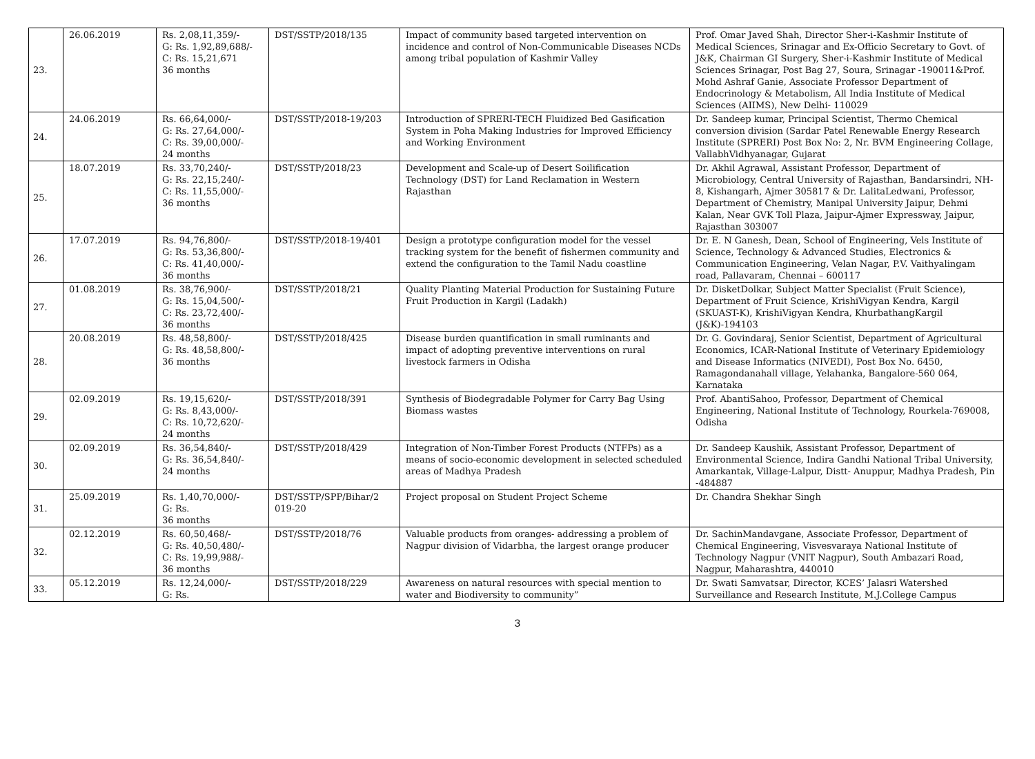| 23. | 26.06.2019 | Rs. 2,08,11,359/- G: Rs. 1,92,89,688/- C: Rs. 15,21,671 36 months | DST/SSTP/2018/135 | Impact of community based targeted intervention on incidence and control of Non-Communicable Diseases NCDs among tribal population of Kashmir Valley | Prof. Omar Javed Shah, Director Sher-i-Kashmir Institute of Medical Sciences, Srinagar and Ex-Officio Secretary to Govt. of J&K, Chairman GI Surgery, Sher-i-Kashmir Institute of Medical Sciences Srinagar, Post Bag 27, Soura, Srinagar -190011&Prof. Mohd Ashraf Ganie, Associate Professor Department of Endocrinology & Metabolism, All India Institute of Medical Sciences (AIIMS), New Delhi- 110029 |
| 24. | 24.06.2019 | Rs. 66,64,000/- G: Rs. 27,64,000/- C: Rs. 39,00,000/- 24 months | DST/SSTP/2018-19/203 | Introduction of SPRERI-TECH Fluidized Bed Gasification System in Poha Making Industries for Improved Efficiency and Working Environment | Dr. Sandeep kumar, Principal Scientist, Thermo Chemical conversion division (Sardar Patel Renewable Energy Research Institute (SPRERI) Post Box No: 2, Nr. BVM Engineering Collage, VallabhVidhyanagar, Gujarat |
| 25. | 18.07.2019 | Rs. 33,70,240/- G: Rs. 22,15,240/- C: Rs. 11,55,000/- 36 months | DST/SSTP/2018/23 | Development and Scale-up of Desert Soilification Technology (DST) for Land Reclamation in Western Rajasthan | Dr. Akhil Agrawal, Assistant Professor, Department of Microbiology, Central University of Rajasthan, Bandarsindri, NH-8, Kishangarh, Ajmer 305817 & Dr. LalitaLedwani, Professor, Department of Chemistry, Manipal University Jaipur, Dehmi Kalan, Near GVK Toll Plaza, Jaipur-Ajmer Expressway, Jaipur, Rajasthan 303007 |
| 26. | 17.07.2019 | Rs. 94,76,800/- G: Rs. 53,36,800/- C: Rs. 41,40,000/- 36 months | DST/SSTP/2018-19/401 | Design a prototype configuration model for the vessel tracking system for the benefit of fishermen community and extend the configuration to the Tamil Nadu coastline | Dr. E. N Ganesh, Dean, School of Engineering, Vels Institute of Science, Technology & Advanced Studies, Electronics & Communication Engineering, Velan Nagar, P.V. Vaithyalingam road, Pallavaram, Chennai – 600117 |
| 27. | 01.08.2019 | Rs. 38,76,900/- G: Rs. 15,04,500/- C: Rs. 23,72,400/- 36 months | DST/SSTP/2018/21 | Quality Planting Material Production for Sustaining Future Fruit Production in Kargil (Ladakh) | Dr. DisketDolkar, Subject Matter Specialist (Fruit Science), Department of Fruit Science, KrishiVigyan Kendra, Kargil (SKUAST-K), KrishiVigyan Kendra, KhurbathangKargil (J&K)-194103 |
| 28. | 20.08.2019 | Rs. 48,58,800/- G: Rs. 48,58,800/- 36 months | DST/SSTP/2018/425 | Disease burden quantification in small ruminants and impact of adopting preventive interventions on rural livestock farmers in Odisha | Dr. G. Govindaraj, Senior Scientist, Department of Agricultural Economics, ICAR-National Institute of Veterinary Epidemiology and Disease Informatics (NIVEDI), Post Box No. 6450, Ramagondanahall village, Yelahanka, Bangalore-560 064, Karnataka |
| 29. | 02.09.2019 | Rs. 19,15,620/- G: Rs. 8,43,000/- C: Rs. 10,72,620/- 24 months | DST/SSTP/2018/391 | Synthesis of Biodegradable Polymer for Carry Bag Using Biomass wastes | Prof. AbantiSahoo, Professor, Department of Chemical Engineering, National Institute of Technology, Rourkela-769008, Odisha |
| 30. | 02.09.2019 | Rs. 36,54,840/- G: Rs. 36,54,840/- 24 months | DST/SSTP/2018/429 | Integration of Non-Timber Forest Products (NTFPs) as a means of socio-economic development in selected scheduled areas of Madhya Pradesh | Dr. Sandeep Kaushik, Assistant Professor, Department of Environmental Science, Indira Gandhi National Tribal University, Amarkantak, Village-Lalpur, Distt- Anuppur, Madhya Pradesh, Pin -484887 |
| 31. | 25.09.2019 | Rs. 1,40,70,000/- G: Rs. 36 months | DST/SSTP/SPP/Bihar/2 019-20 | Project proposal on Student Project Scheme | Dr. Chandra Shekhar Singh |
| 32. | 02.12.2019 | Rs. 60,50,468/- G: Rs. 40,50,480/- C: Rs. 19,99,988/- 36 months | DST/SSTP/2018/76 | Valuable products from oranges- addressing a problem of Nagpur division of Vidarbha, the largest orange producer | Dr. SachinMandavgane, Associate Professor, Department of Chemical Engineering, Visvesvaraya National Institute of Technology Nagpur (VNIT Nagpur), South Ambazari Road, Nagpur, Maharashtra, 440010 |
| 33. | 05.12.2019 | Rs. 12,24,000/- G: Rs. | DST/SSTP/2018/229 | Awareness on natural resources with special mention to water and Biodiversity to community” | Dr. Swati Samvatsar, Director, KCES’ Jalasri Watershed Surveillance and Research Institute, M.J.College Campus |
3